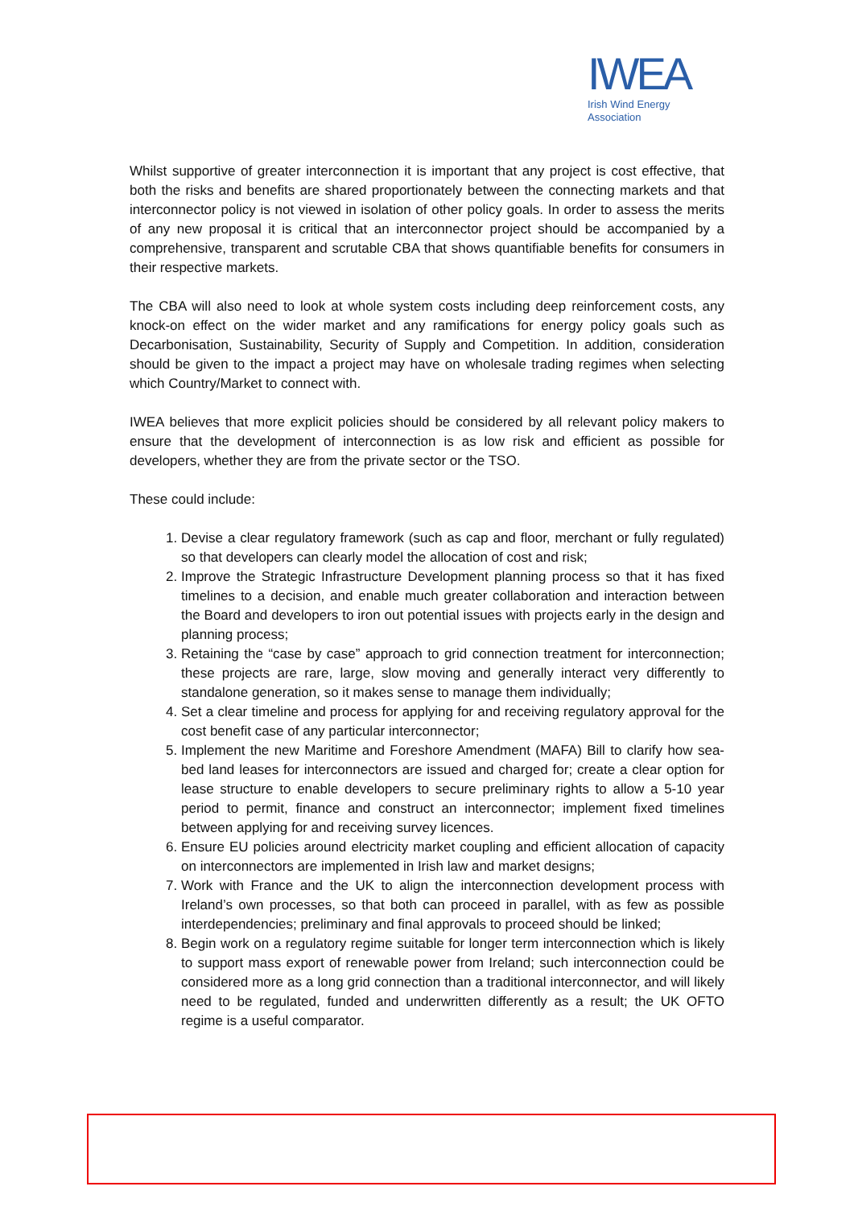IWEA
Irish Wind Energy Association
Whilst supportive of greater interconnection it is important that any project is cost effective, that both the risks and benefits are shared proportionately between the connecting markets and that interconnector policy is not viewed in isolation of other policy goals. In order to assess the merits of any new proposal it is critical that an interconnector project should be accompanied by a comprehensive, transparent and scrutable CBA that shows quantifiable benefits for consumers in their respective markets.
The CBA will also need to look at whole system costs including deep reinforcement costs, any knock-on effect on the wider market and any ramifications for energy policy goals such as Decarbonisation, Sustainability, Security of Supply and Competition. In addition, consideration should be given to the impact a project may have on wholesale trading regimes when selecting which Country/Market to connect with.
IWEA believes that more explicit policies should be considered by all relevant policy makers to ensure that the development of interconnection is as low risk and efficient as possible for developers, whether they are from the private sector or the TSO.
These could include:
1. Devise a clear regulatory framework (such as cap and floor, merchant or fully regulated) so that developers can clearly model the allocation of cost and risk;
2. Improve the Strategic Infrastructure Development planning process so that it has fixed timelines to a decision, and enable much greater collaboration and interaction between the Board and developers to iron out potential issues with projects early in the design and planning process;
3. Retaining the “case by case” approach to grid connection treatment for interconnection; these projects are rare, large, slow moving and generally interact very differently to standalone generation, so it makes sense to manage them individually;
4. Set a clear timeline and process for applying for and receiving regulatory approval for the cost benefit case of any particular interconnector;
5. Implement the new Maritime and Foreshore Amendment (MAFA) Bill to clarify how sea-bed land leases for interconnectors are issued and charged for; create a clear option for lease structure to enable developers to secure preliminary rights to allow a 5-10 year period to permit, finance and construct an interconnector; implement fixed timelines between applying for and receiving survey licences.
6. Ensure EU policies around electricity market coupling and efficient allocation of capacity on interconnectors are implemented in Irish law and market designs;
7. Work with France and the UK to align the interconnection development process with Ireland’s own processes, so that both can proceed in parallel, with as few as possible interdependencies; preliminary and final approvals to proceed should be linked;
8. Begin work on a regulatory regime suitable for longer term interconnection which is likely to support mass export of renewable power from Ireland; such interconnection could be considered more as a long grid connection than a traditional interconnector, and will likely need to be regulated, funded and underwritten differently as a result; the UK OFTO regime is a useful comparator.